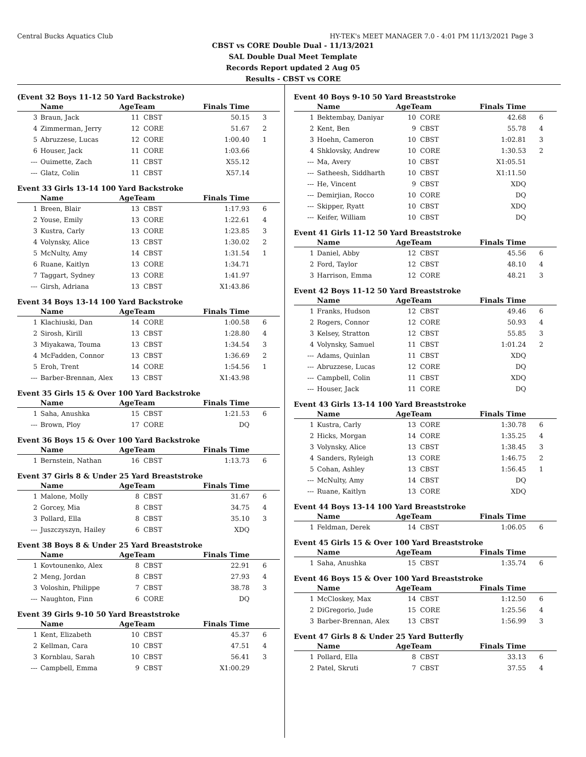Central Bucks Aquatics Club HY-TEK's MEET MANAGER 7.0 - 4:01 PM 11/13/2021 Page 3
CBST vs CORE Double Dual - 11/13/2021
SAL Double Dual Meet Template
Records Report updated 2 Aug 05
Results - CBST vs CORE
(Event 32 Boys 11-12 50 Yard Backstroke)
| | Name | AgeTeam | | Finals Time | |
| --- | --- | --- | --- | --- | --- |
| 3 | Braun, Jack | 11 | CBST | 50.15 | 3 |
| 4 | Zimmerman, Jerry | 12 | CORE | 51.67 | 2 |
| 5 | Abruzzese, Lucas | 12 | CORE | 1:00.40 | 1 |
| 6 | Houser, Jack | 11 | CORE | 1:03.66 | |
| --- | Ouimette, Zach | 11 | CBST | X55.12 | |
| --- | Glatz, Colin | 11 | CBST | X57.14 | |
Event 33 Girls 13-14 100 Yard Backstroke
| | Name | AgeTeam | | Finals Time | |
| --- | --- | --- | --- | --- | --- |
| 1 | Breen, Blair | 13 | CBST | 1:17.93 | 6 |
| 2 | Youse, Emily | 13 | CORE | 1:22.61 | 4 |
| 3 | Kustra, Carly | 13 | CORE | 1:23.85 | 3 |
| 4 | Volynsky, Alice | 13 | CBST | 1:30.02 | 2 |
| 5 | McNulty, Amy | 14 | CBST | 1:31.54 | 1 |
| 6 | Ruane, Kaitlyn | 13 | CORE | 1:34.71 | |
| 7 | Taggart, Sydney | 13 | CORE | 1:41.97 | |
| --- | Girsh, Adriana | 13 | CBST | X1:43.86 | |
Event 34 Boys 13-14 100 Yard Backstroke
| | Name | AgeTeam | | Finals Time | |
| --- | --- | --- | --- | --- | --- |
| 1 | Klachiuski, Dan | 14 | CORE | 1:00.58 | 6 |
| 2 | Sirosh, Kirill | 13 | CBST | 1:28.80 | 4 |
| 3 | Miyakawa, Touma | 13 | CBST | 1:34.54 | 3 |
| 4 | McFadden, Connor | 13 | CBST | 1:36.69 | 2 |
| 5 | Eroh, Trent | 14 | CORE | 1:54.56 | 1 |
| --- | Barber-Brennan, Alex | 13 | CBST | X1:43.98 | |
Event 35 Girls 15 & Over 100 Yard Backstroke
| | Name | AgeTeam | | Finals Time | |
| --- | --- | --- | --- | --- | --- |
| 1 | Saha, Anushka | 15 | CBST | 1:21.53 | 6 |
| --- | Brown, Ploy | 17 | CORE | DQ | |
Event 36 Boys 15 & Over 100 Yard Backstroke
| | Name | AgeTeam | | Finals Time | |
| --- | --- | --- | --- | --- | --- |
| 1 | Bernstein, Nathan | 16 | CBST | 1:13.73 | 6 |
Event 37 Girls 8 & Under 25 Yard Breaststroke
| | Name | AgeTeam | | Finals Time | |
| --- | --- | --- | --- | --- | --- |
| 1 | Malone, Molly | 8 | CBST | 31.67 | 6 |
| 2 | Gorcey, Mia | 8 | CBST | 34.75 | 4 |
| 3 | Pollard, Ella | 8 | CBST | 35.10 | 3 |
| --- | Juszczyszyn, Hailey | 6 | CBST | XDQ | |
Event 38 Boys 8 & Under 25 Yard Breaststroke
| | Name | AgeTeam | | Finals Time | |
| --- | --- | --- | --- | --- | --- |
| 1 | Kovtounenko, Alex | 8 | CBST | 22.91 | 6 |
| 2 | Meng, Jordan | 8 | CBST | 27.93 | 4 |
| 3 | Voloshin, Philippe | 7 | CBST | 38.78 | 3 |
| --- | Naughton, Finn | 6 | CORE | DQ | |
Event 39 Girls 9-10 50 Yard Breaststroke
| | Name | AgeTeam | | Finals Time | |
| --- | --- | --- | --- | --- | --- |
| 1 | Kent, Elizabeth | 10 | CBST | 45.37 | 6 |
| 2 | Kellman, Cara | 10 | CBST | 47.51 | 4 |
| 3 | Kornblau, Sarah | 10 | CBST | 56.41 | 3 |
| --- | Campbell, Emma | 9 | CBST | X1:00.29 | |
Event 40 Boys 9-10 50 Yard Breaststroke
| | Name | AgeTeam | | Finals Time | |
| --- | --- | --- | --- | --- | --- |
| 1 | Bektembay, Daniyar | 10 | CORE | 42.68 | 6 |
| 2 | Kent, Ben | 9 | CBST | 55.78 | 4 |
| 3 | Hoehn, Cameron | 10 | CBST | 1:02.81 | 3 |
| 4 | Shklovsky, Andrew | 10 | CORE | 1:30.53 | 2 |
| --- | Ma, Avery | 10 | CBST | X1:05.51 | |
| --- | Satheesh, Siddharth | 10 | CBST | X1:11.50 | |
| --- | He, Vincent | 9 | CBST | XDQ | |
| --- | Demirjian, Rocco | 10 | CORE | DQ | |
| --- | Skipper, Ryatt | 10 | CBST | XDQ | |
| --- | Keifer, William | 10 | CBST | DQ | |
Event 41 Girls 11-12 50 Yard Breaststroke
| | Name | AgeTeam | | Finals Time | |
| --- | --- | --- | --- | --- | --- |
| 1 | Daniel, Abby | 12 | CBST | 45.56 | 6 |
| 2 | Ford, Taylor | 12 | CBST | 48.10 | 4 |
| 3 | Harrison, Emma | 12 | CORE | 48.21 | 3 |
Event 42 Boys 11-12 50 Yard Breaststroke
| | Name | AgeTeam | | Finals Time | |
| --- | --- | --- | --- | --- | --- |
| 1 | Franks, Hudson | 12 | CBST | 49.46 | 6 |
| 2 | Rogers, Connor | 12 | CORE | 50.93 | 4 |
| 3 | Kelsey, Stratton | 12 | CBST | 55.85 | 3 |
| 4 | Volynsky, Samuel | 11 | CBST | 1:01.24 | 2 |
| --- | Adams, Quinlan | 11 | CBST | XDQ | |
| --- | Abruzzese, Lucas | 12 | CORE | DQ | |
| --- | Campbell, Colin | 11 | CBST | XDQ | |
| --- | Houser, Jack | 11 | CORE | DQ | |
Event 43 Girls 13-14 100 Yard Breaststroke
| | Name | AgeTeam | | Finals Time | |
| --- | --- | --- | --- | --- | --- |
| 1 | Kustra, Carly | 13 | CORE | 1:30.78 | 6 |
| 2 | Hicks, Morgan | 14 | CORE | 1:35.25 | 4 |
| 3 | Volynsky, Alice | 13 | CBST | 1:38.45 | 3 |
| 4 | Sanders, Ryleigh | 13 | CORE | 1:46.75 | 2 |
| 5 | Cohan, Ashley | 13 | CBST | 1:56.45 | 1 |
| --- | McNulty, Amy | 14 | CBST | DQ | |
| --- | Ruane, Kaitlyn | 13 | CORE | XDQ | |
Event 44 Boys 13-14 100 Yard Breaststroke
| | Name | AgeTeam | | Finals Time | |
| --- | --- | --- | --- | --- | --- |
| 1 | Feldman, Derek | 14 | CBST | 1:06.05 | 6 |
Event 45 Girls 15 & Over 100 Yard Breaststroke
| | Name | AgeTeam | | Finals Time | |
| --- | --- | --- | --- | --- | --- |
| 1 | Saha, Anushka | 15 | CBST | 1:35.74 | 6 |
Event 46 Boys 15 & Over 100 Yard Breaststroke
| | Name | AgeTeam | | Finals Time | |
| --- | --- | --- | --- | --- | --- |
| 1 | McCloskey, Max | 14 | CBST | 1:12.50 | 6 |
| 2 | DiGregorio, Jude | 15 | CORE | 1:25.56 | 4 |
| 3 | Barber-Brennan, Alex | 13 | CBST | 1:56.99 | 3 |
Event 47 Girls 8 & Under 25 Yard Butterfly
| | Name | AgeTeam | | Finals Time | |
| --- | --- | --- | --- | --- | --- |
| 1 | Pollard, Ella | 8 | CBST | 33.13 | 6 |
| 2 | Patel, Skruti | 7 | CBST | 37.55 | 4 |